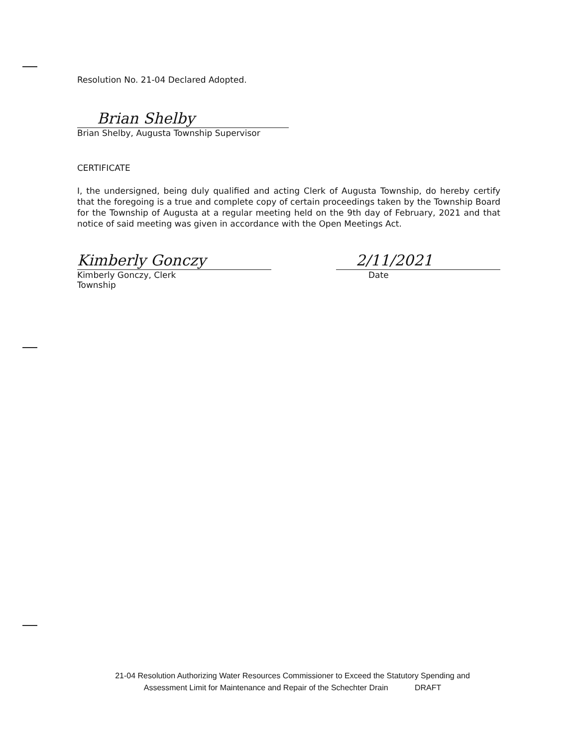Resolution No. 21-04 Declared Adopted.
Brian Shelby
Brian Shelby, Augusta Township Supervisor
CERTIFICATE
I, the undersigned, being duly qualified and acting Clerk of Augusta Township, do hereby certify that the foregoing is a true and complete copy of certain proceedings taken by the Township Board for the Township of Augusta at a regular meeting held on the 9th day of February, 2021 and that notice of said meeting was given in accordance with the Open Meetings Act.
Kimberly Gonczy
Kimberly Gonczy, Clerk
Township
2/11/2021
Date
21-04 Resolution Authorizing Water Resources Commissioner to Exceed the Statutory Spending and
Assessment Limit for Maintenance and Repair of the Schechter Drain DRAFT